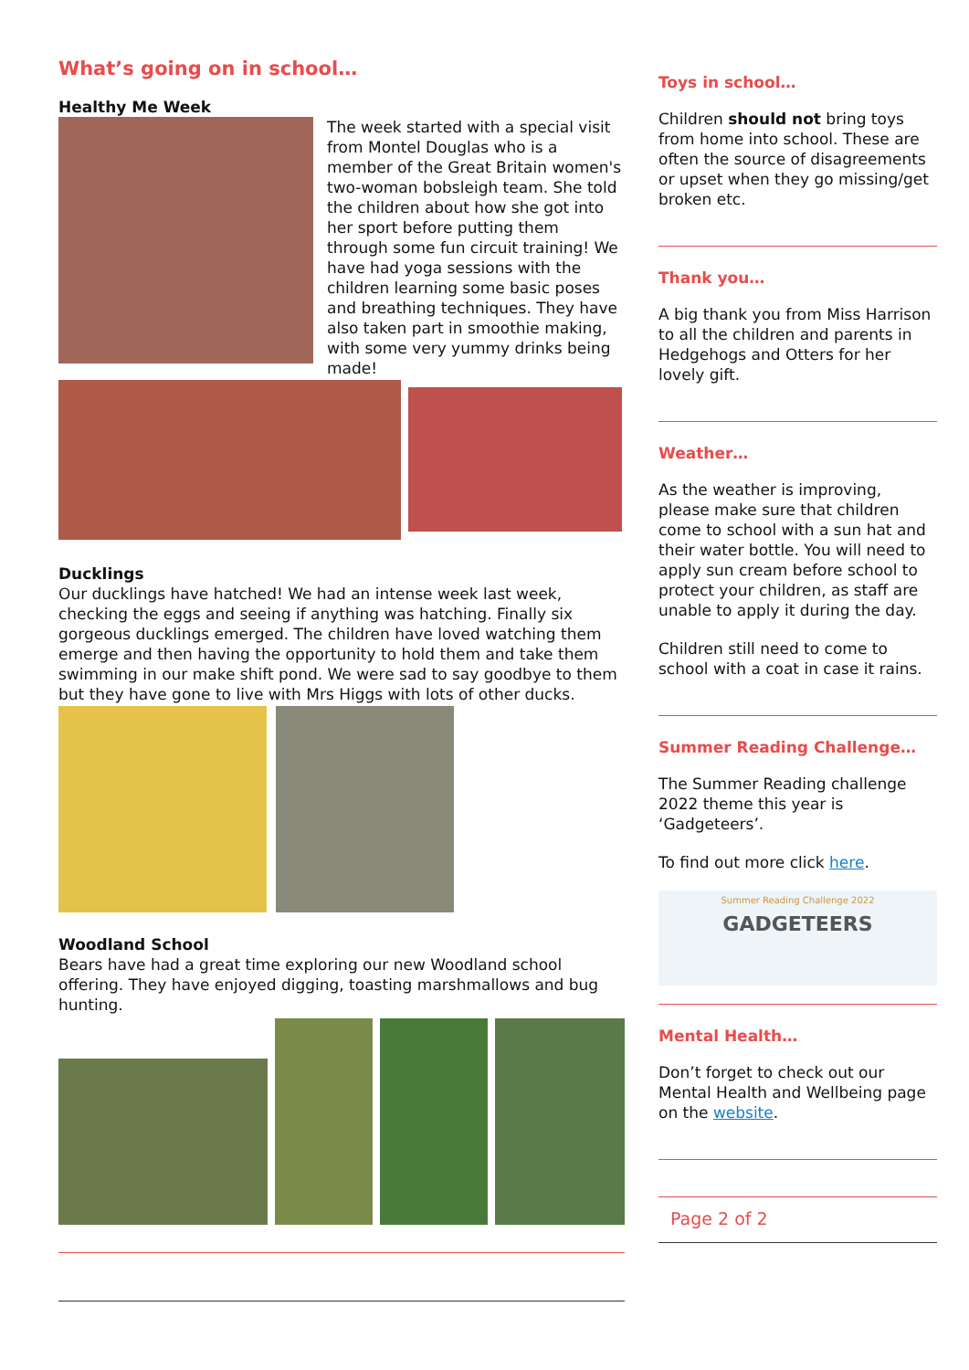What’s going on in school…
Healthy Me Week
The week started with a special visit from Montel Douglas who is a member of the Great Britain women's two-woman bobsleigh team. She told the children about how she got into her sport before putting them through some fun circuit training! We have had yoga sessions with the children learning some basic poses and breathing techniques. They have also taken part in smoothie making, with some very yummy drinks being made!
Ducklings
Our ducklings have hatched! We had an intense week last week, checking the eggs and seeing if anything was hatching. Finally six gorgeous ducklings emerged. The children have loved watching them emerge and then having the opportunity to hold them and take them swimming in our make shift pond. We were sad to say goodbye to them but they have gone to live with Mrs Higgs with lots of other ducks.
Woodland School
Bears have had a great time exploring our new Woodland school offering. They have enjoyed digging, toasting marshmallows and bug hunting.
Toys in school…
Children should not bring toys from home into school. These are often the source of disagreements or upset when they go missing/get broken etc.
Thank you…
A big thank you from Miss Harrison to all the children and parents in Hedgehogs and Otters for her lovely gift.
Weather…
As the weather is improving, please make sure that children come to school with a sun hat and their water bottle. You will need to apply sun cream before school to protect your children, as staff are unable to apply it during the day.
Children still need to come to school with a coat in case it rains.
Summer Reading Challenge…
The Summer Reading challenge 2022 theme this year is ‘Gadgeteers’.
To find out more click here.
Summer Reading Challenge 2022
GADGETEERS
Mental Health…
Don’t forget to check out our Mental Health and Wellbeing page on the website.
Page 2 of 2